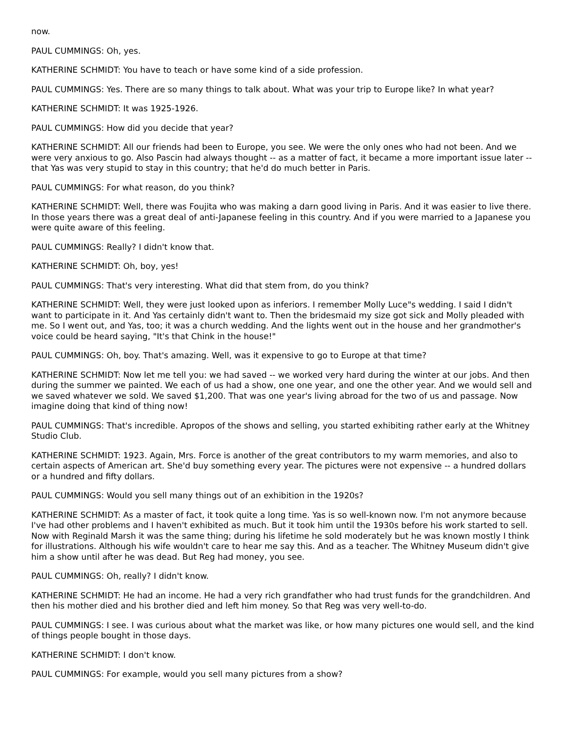now.
PAUL CUMMINGS: Oh, yes.
KATHERINE SCHMIDT: You have to teach or have some kind of a side profession.
PAUL CUMMINGS: Yes. There are so many things to talk about. What was your trip to Europe like? In what year?
KATHERINE SCHMIDT: It was 1925-1926.
PAUL CUMMINGS: How did you decide that year?
KATHERINE SCHMIDT: All our friends had been to Europe, you see. We were the only ones who had not been. And we were very anxious to go. Also Pascin had always thought -- as a matter of fact, it became a more important issue later -- that Yas was very stupid to stay in this country; that he'd do much better in Paris.
PAUL CUMMINGS: For what reason, do you think?
KATHERINE SCHMIDT: Well, there was Foujita who was making a darn good living in Paris. And it was easier to live there. In those years there was a great deal of anti-Japanese feeling in this country. And if you were married to a Japanese you were quite aware of this feeling.
PAUL CUMMINGS: Really? I didn't know that.
KATHERINE SCHMIDT: Oh, boy, yes!
PAUL CUMMINGS: That's very interesting. What did that stem from, do you think?
KATHERINE SCHMIDT: Well, they were just looked upon as inferiors. I remember Molly Luce"s wedding. I said I didn't want to participate in it. And Yas certainly didn't want to. Then the bridesmaid my size got sick and Molly pleaded with me. So I went out, and Yas, too; it was a church wedding. And the lights went out in the house and her grandmother's voice could be heard saying, "It's that Chink in the house!"
PAUL CUMMINGS: Oh, boy. That's amazing. Well, was it expensive to go to Europe at that time?
KATHERINE SCHMIDT: Now let me tell you: we had saved -- we worked very hard during the winter at our jobs. And then during the summer we painted. We each of us had a show, one one year, and one the other year. And we would sell and we saved whatever we sold. We saved $1,200. That was one year's living abroad for the two of us and passage. Now imagine doing that kind of thing now!
PAUL CUMMINGS: That's incredible. Apropos of the shows and selling, you started exhibiting rather early at the Whitney Studio Club.
KATHERINE SCHMIDT: 1923. Again, Mrs. Force is another of the great contributors to my warm memories, and also to certain aspects of American art. She'd buy something every year. The pictures were not expensive -- a hundred dollars or a hundred and fifty dollars.
PAUL CUMMINGS: Would you sell many things out of an exhibition in the 1920s?
KATHERINE SCHMIDT: As a master of fact, it took quite a long time. Yas is so well-known now. I'm not anymore because I've had other problems and I haven't exhibited as much. But it took him until the 1930s before his work started to sell. Now with Reginald Marsh it was the same thing; during his lifetime he sold moderately but he was known mostly I think for illustrations. Although his wife wouldn't care to hear me say this. And as a teacher. The Whitney Museum didn't give him a show until after he was dead. But Reg had money, you see.
PAUL CUMMINGS: Oh, really? I didn't know.
KATHERINE SCHMIDT: He had an income. He had a very rich grandfather who had trust funds for the grandchildren. And then his mother died and his brother died and left him money. So that Reg was very well-to-do.
PAUL CUMMINGS: I see. I was curious about what the market was like, or how many pictures one would sell, and the kind of things people bought in those days.
KATHERINE SCHMIDT: I don't know.
PAUL CUMMINGS: For example, would you sell many pictures from a show?